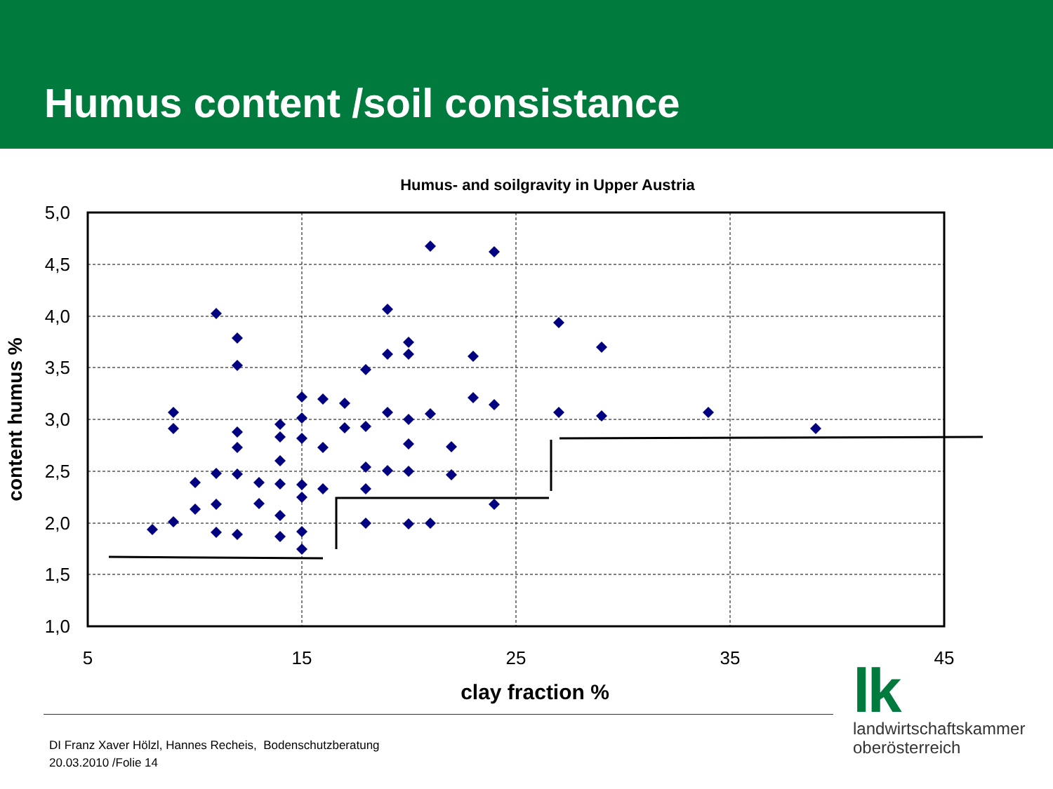Humus content /soil consistance
Humus- and soilgravity in Upper Austria
5,0
4,5
4,0
3,5
3,0
2,5
2,0
1,5
1,0
5
15
25
35
45
clay fraction %
content humus %
DI Franz Xaver Hölzl, Hannes Recheis, Bodenschutzberatung
20.03.2010 /Folie 14
lk
landwirtschaftskammer
oberösterreich